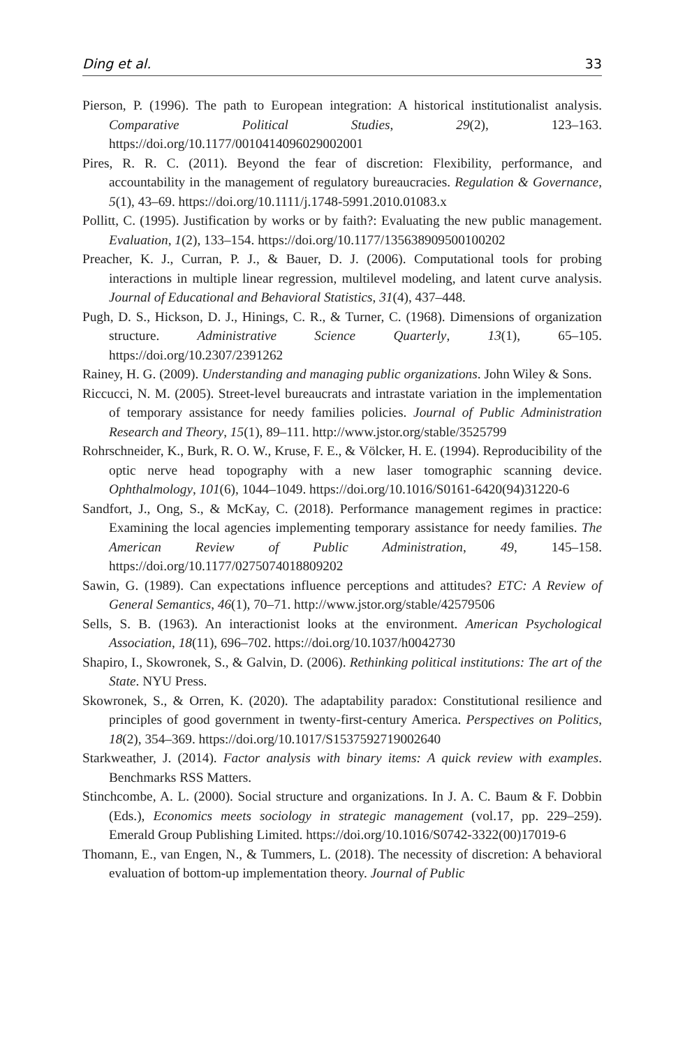Ding et al. 33
Pierson, P. (1996). The path to European integration: A historical institutionalist analysis. Comparative Political Studies, 29(2), 123–163. https://doi.org/10.1177/0010414096029002001
Pires, R. R. C. (2011). Beyond the fear of discretion: Flexibility, performance, and accountability in the management of regulatory bureaucracies. Regulation & Governance, 5(1), 43–69. https://doi.org/10.1111/j.1748-5991.2010.01083.x
Pollitt, C. (1995). Justification by works or by faith?: Evaluating the new public management. Evaluation, 1(2), 133–154. https://doi.org/10.1177/135638909500100202
Preacher, K. J., Curran, P. J., & Bauer, D. J. (2006). Computational tools for probing interactions in multiple linear regression, multilevel modeling, and latent curve analysis. Journal of Educational and Behavioral Statistics, 31(4), 437–448.
Pugh, D. S., Hickson, D. J., Hinings, C. R., & Turner, C. (1968). Dimensions of organization structure. Administrative Science Quarterly, 13(1), 65–105. https://doi.org/10.2307/2391262
Rainey, H. G. (2009). Understanding and managing public organizations. John Wiley & Sons.
Riccucci, N. M. (2005). Street-level bureaucrats and intrastate variation in the implementation of temporary assistance for needy families policies. Journal of Public Administration Research and Theory, 15(1), 89–111. http://www.jstor.org/stable/3525799
Rohrschneider, K., Burk, R. O. W., Kruse, F. E., & Völcker, H. E. (1994). Reproducibility of the optic nerve head topography with a new laser tomographic scanning device. Ophthalmology, 101(6), 1044–1049. https://doi.org/10.1016/S0161-6420(94)31220-6
Sandfort, J., Ong, S., & McKay, C. (2018). Performance management regimes in practice: Examining the local agencies implementing temporary assistance for needy families. The American Review of Public Administration, 49, 145–158. https://doi.org/10.1177/0275074018809202
Sawin, G. (1989). Can expectations influence perceptions and attitudes? ETC: A Review of General Semantics, 46(1), 70–71. http://www.jstor.org/stable/42579506
Sells, S. B. (1963). An interactionist looks at the environment. American Psychological Association, 18(11), 696–702. https://doi.org/10.1037/h0042730
Shapiro, I., Skowronek, S., & Galvin, D. (2006). Rethinking political institutions: The art of the State. NYU Press.
Skowronek, S., & Orren, K. (2020). The adaptability paradox: Constitutional resilience and principles of good government in twenty-first-century America. Perspectives on Politics, 18(2), 354–369. https://doi.org/10.1017/S1537592719002640
Starkweather, J. (2014). Factor analysis with binary items: A quick review with examples. Benchmarks RSS Matters.
Stinchcombe, A. L. (2000). Social structure and organizations. In J. A. C. Baum & F. Dobbin (Eds.), Economics meets sociology in strategic management (vol.17, pp. 229–259). Emerald Group Publishing Limited. https://doi.org/10.1016/S0742-3322(00)17019-6
Thomann, E., van Engen, N., & Tummers, L. (2018). The necessity of discretion: A behavioral evaluation of bottom-up implementation theory. Journal of Public